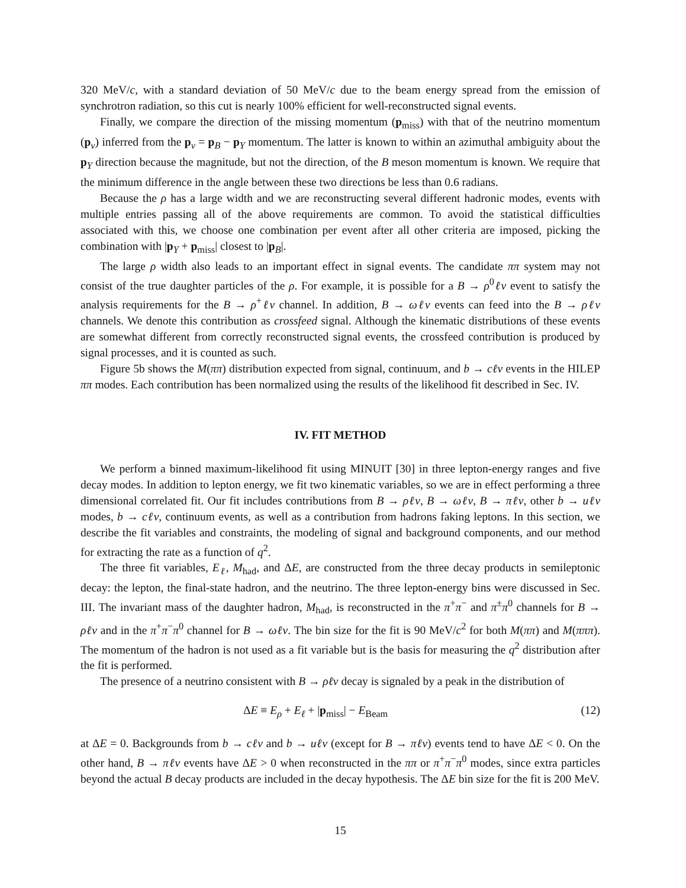320 MeV/c, with a standard deviation of 50 MeV/c due to the beam energy spread from the emission of synchrotron radiation, so this cut is nearly 100% efficient for well-reconstructed signal events.
Finally, we compare the direction of the missing momentum (p<sub>miss</sub>) with that of the neutrino momentum (p<sub>ν</sub>) inferred from the p<sub>ν</sub> = p<sub>B</sub> − p<sub>Y</sub> momentum. The latter is known to within an azimuthal ambiguity about the p<sub>Y</sub> direction because the magnitude, but not the direction, of the B meson momentum is known. We require that the minimum difference in the angle between these two directions be less than 0.6 radians.
Because the ρ has a large width and we are reconstructing several different hadronic modes, events with multiple entries passing all of the above requirements are common. To avoid the statistical difficulties associated with this, we choose one combination per event after all other criteria are imposed, picking the combination with |p<sub>Y</sub> + p<sub>miss</sub>| closest to |p<sub>B</sub>|.
The large ρ width also leads to an important effect in signal events. The candidate ππ system may not consist of the true daughter particles of the ρ. For example, it is possible for a B → ρ<sup>0</sup>ℓν event to satisfy the analysis requirements for the B → ρ<sup>+</sup>ℓν channel. In addition, B → ωℓν events can feed into the B → ρℓν channels. We denote this contribution as crossfeed signal. Although the kinematic distributions of these events are somewhat different from correctly reconstructed signal events, the crossfeed contribution is produced by signal processes, and it is counted as such.
Figure 5b shows the M(ππ) distribution expected from signal, continuum, and b → cℓν events in the HILEP ππ modes. Each contribution has been normalized using the results of the likelihood fit described in Sec. IV.
IV. FIT METHOD
We perform a binned maximum-likelihood fit using MINUIT [30] in three lepton-energy ranges and five decay modes. In addition to lepton energy, we fit two kinematic variables, so we are in effect performing a three dimensional correlated fit. Our fit includes contributions from B → ρℓν, B → ωℓν, B → πℓν, other b → uℓν modes, b → cℓν, continuum events, as well as a contribution from hadrons faking leptons. In this section, we describe the fit variables and constraints, the modeling of signal and background components, and our method for extracting the rate as a function of q<sup>2</sup>.
The three fit variables, E<sub>ℓ</sub>, M<sub>had</sub>, and ΔE, are constructed from the three decay products in semileptonic decay: the lepton, the final-state hadron, and the neutrino. The three lepton-energy bins were discussed in Sec. III. The invariant mass of the daughter hadron, M<sub>had</sub>, is reconstructed in the π<sup>+</sup>π<sup>−</sup> and π<sup>±</sup>π<sup>0</sup> channels for B → ρℓν and in the π<sup>+</sup>π<sup>−</sup>π<sup>0</sup> channel for B → ωℓν. The bin size for the fit is 90 MeV/c<sup>2</sup> for both M(ππ) and M(πππ). The momentum of the hadron is not used as a fit variable but is the basis for measuring the q<sup>2</sup> distribution after the fit is performed.
The presence of a neutrino consistent with B → ρℓν decay is signaled by a peak in the distribution of
ΔE ≡ E<sub>ρ</sub> + E<sub>ℓ</sub> + |p<sub>miss</sub>| − E<sub>Beam</sub> (12)
at ΔE = 0. Backgrounds from b → cℓν and b → uℓν (except for B → πℓν) events tend to have ΔE < 0. On the other hand, B → πℓν events have ΔE > 0 when reconstructed in the ππ or π<sup>+</sup>π<sup>−</sup>π<sup>0</sup> modes, since extra particles beyond the actual B decay products are included in the decay hypothesis. The ΔE bin size for the fit is 200 MeV.
15